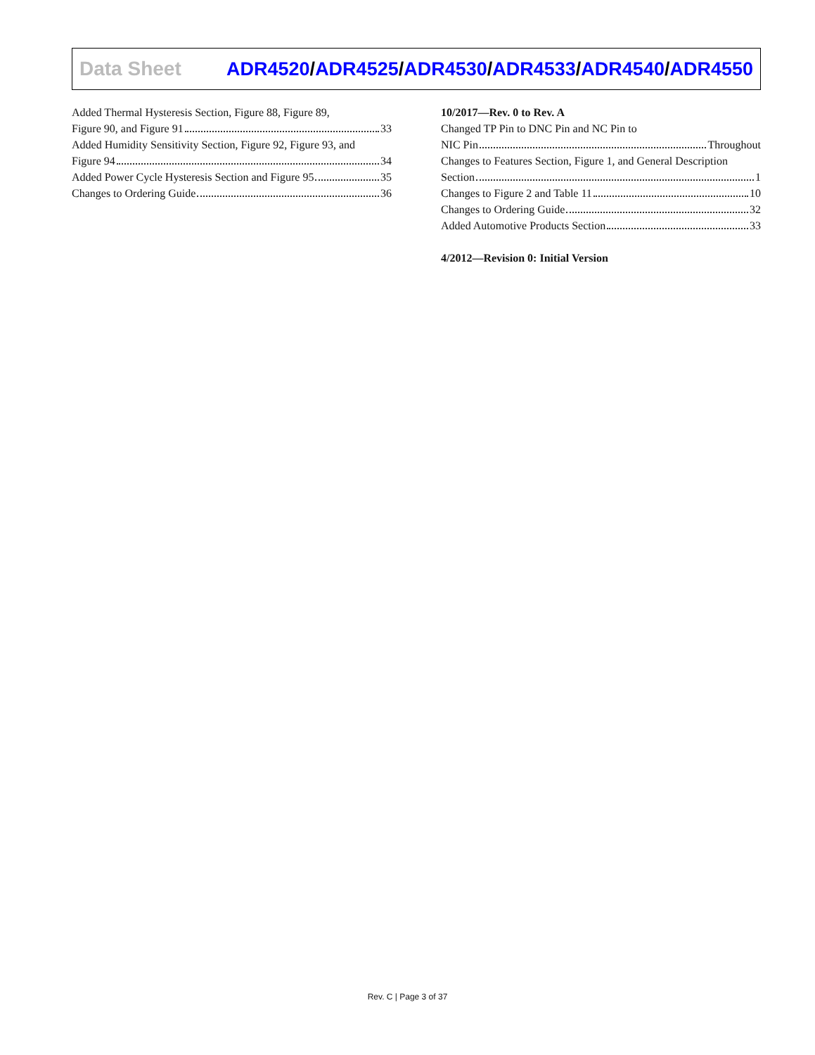Data Sheet
ADR4520/ADR4525/ADR4530/ADR4533/ADR4540/ADR4550
Added Thermal Hysteresis Section, Figure 88, Figure 89,
Figure 90, and Figure 91 33
Added Humidity Sensitivity Section, Figure 92, Figure 93, and
Figure 94 34
Added Power Cycle Hysteresis Section and Figure 95 35
Changes to Ordering Guide 36
10/2017—Rev. 0 to Rev. A
Changed TP Pin to DNC Pin and NC Pin to
NIC Pin Throughout
Changes to Features Section, Figure 1, and General Description
Section 1
Changes to Figure 2 and Table 11 10
Changes to Ordering Guide 32
Added Automotive Products Section 33
4/2012—Revision 0: Initial Version
Rev. C | Page 3 of 37